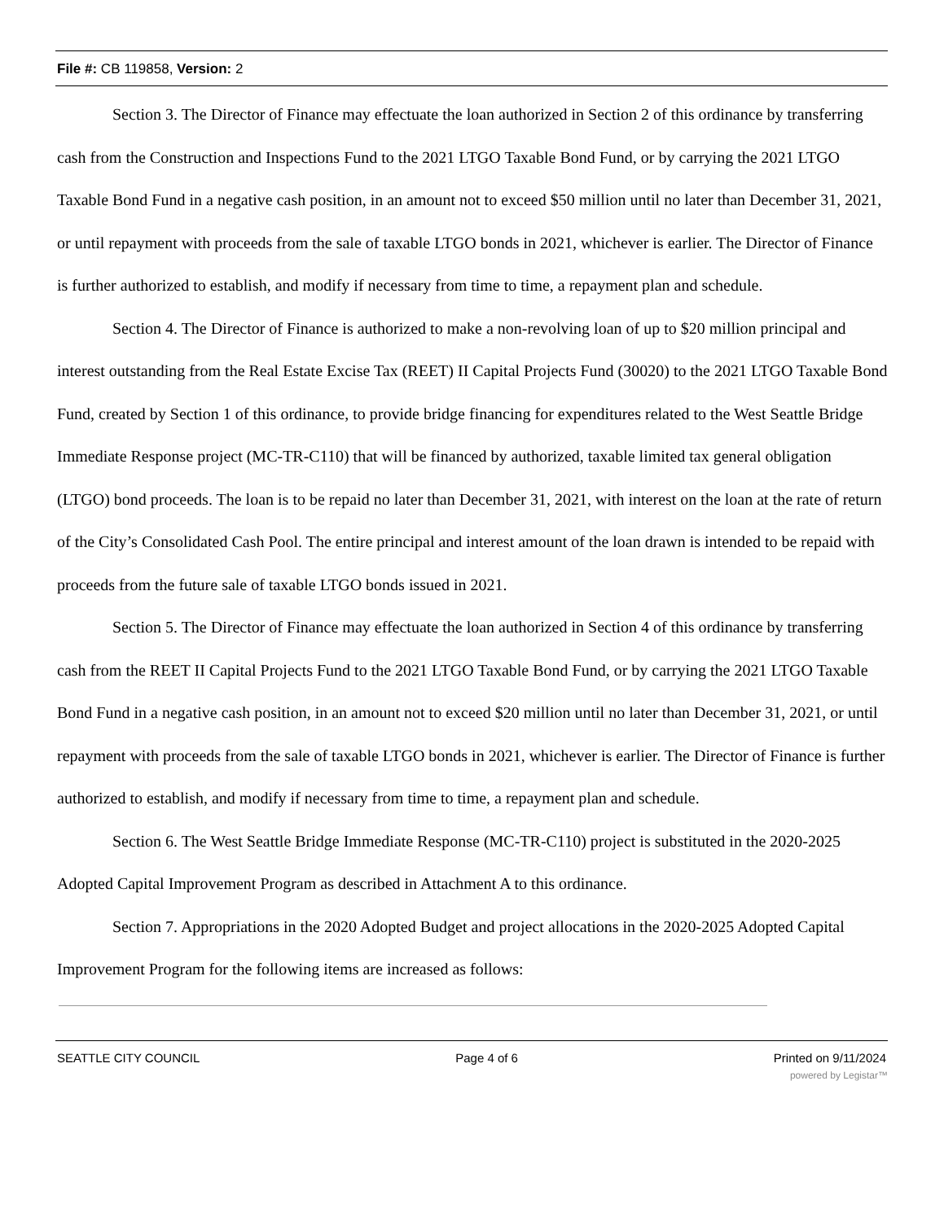File #: CB 119858, Version: 2
Section 3. The Director of Finance may effectuate the loan authorized in Section 2 of this ordinance by transferring cash from the Construction and Inspections Fund to the 2021 LTGO Taxable Bond Fund, or by carrying the 2021 LTGO Taxable Bond Fund in a negative cash position, in an amount not to exceed $50 million until no later than December 31, 2021, or until repayment with proceeds from the sale of taxable LTGO bonds in 2021, whichever is earlier. The Director of Finance is further authorized to establish, and modify if necessary from time to time, a repayment plan and schedule.
Section 4. The Director of Finance is authorized to make a non-revolving loan of up to $20 million principal and interest outstanding from the Real Estate Excise Tax (REET) II Capital Projects Fund (30020) to the 2021 LTGO Taxable Bond Fund, created by Section 1 of this ordinance, to provide bridge financing for expenditures related to the West Seattle Bridge Immediate Response project (MC-TR-C110) that will be financed by authorized, taxable limited tax general obligation (LTGO) bond proceeds. The loan is to be repaid no later than December 31, 2021, with interest on the loan at the rate of return of the City’s Consolidated Cash Pool. The entire principal and interest amount of the loan drawn is intended to be repaid with proceeds from the future sale of taxable LTGO bonds issued in 2021.
Section 5. The Director of Finance may effectuate the loan authorized in Section 4 of this ordinance by transferring cash from the REET II Capital Projects Fund to the 2021 LTGO Taxable Bond Fund, or by carrying the 2021 LTGO Taxable Bond Fund in a negative cash position, in an amount not to exceed $20 million until no later than December 31, 2021, or until repayment with proceeds from the sale of taxable LTGO bonds in 2021, whichever is earlier. The Director of Finance is further authorized to establish, and modify if necessary from time to time, a repayment plan and schedule.
Section 6. The West Seattle Bridge Immediate Response (MC-TR-C110) project is substituted in the 2020-2025 Adopted Capital Improvement Program as described in Attachment A to this ordinance.
Section 7. Appropriations in the 2020 Adopted Budget and project allocations in the 2020-2025 Adopted Capital Improvement Program for the following items are increased as follows:
SEATTLE CITY COUNCIL Page 4 of 6 Printed on 9/11/2024
powered by Legistar™